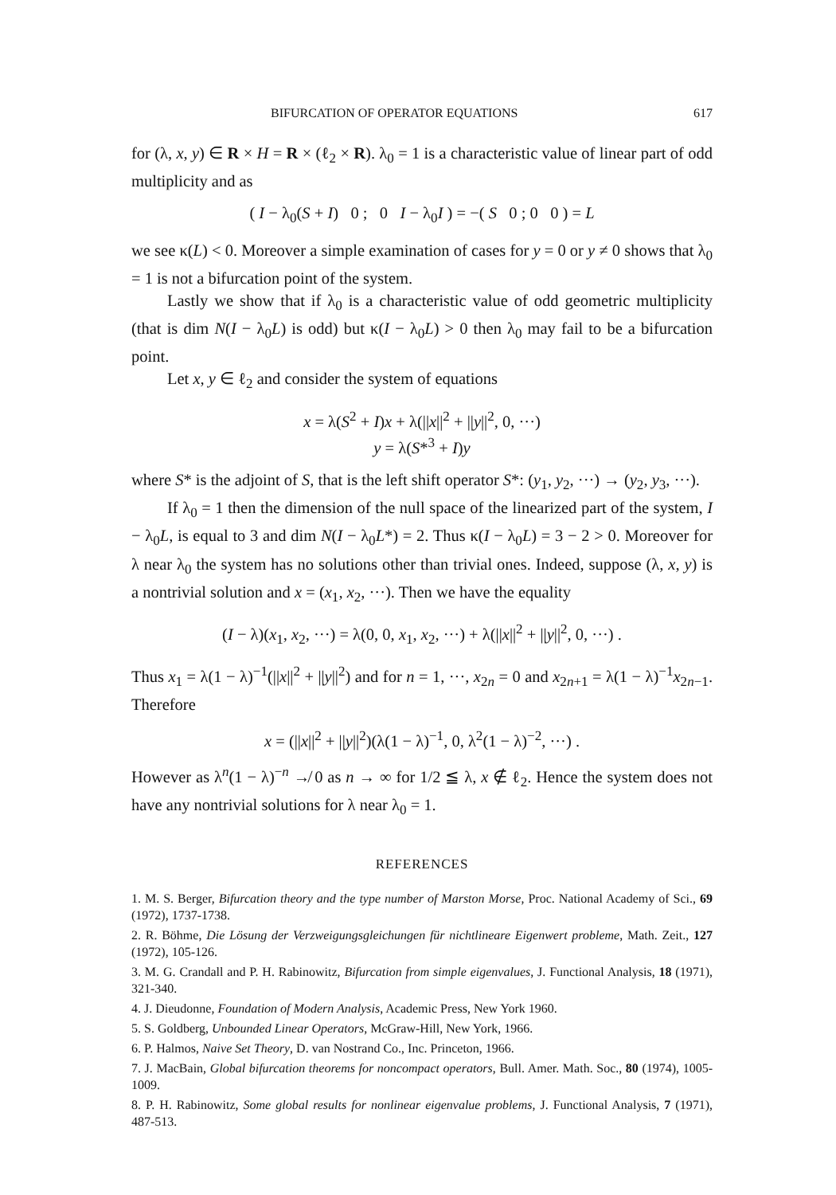BIFURCATION OF OPERATOR EQUATIONS 617
for (λ, x, y) ∈ R × H = R × (ℓ<sub>2</sub> × R). λ<sub>0</sub> = 1 is a characteristic value of linear part of odd multiplicity and as
( I − λ<sub>0</sub>(S + I) 0 ; 0 I − λ<sub>0</sub>I ) = −( S 0 ; 0 0 ) = L
we see κ(L) < 0. Moreover a simple examination of cases for y = 0 or y ≠ 0 shows that λ<sub>0</sub> = 1 is not a bifurcation point of the system.
Lastly we show that if λ<sub>0</sub> is a characteristic value of odd geometric multiplicity (that is dim N(I − λ<sub>0</sub>L) is odd) but κ(I − λ<sub>0</sub>L) > 0 then λ<sub>0</sub> may fail to be a bifurcation point.
Let x, y ∈ ℓ<sub>2</sub> and consider the system of equations
x = λ(S<sup>2</sup> + I)x + λ(||x||<sup>2</sup> + ||y||<sup>2</sup>, 0, ···)
y = λ(S*<sup>3</sup> + I)y
where S* is the adjoint of S, that is the left shift operator S*: (y<sub>1</sub>, y<sub>2</sub>, ···) → (y<sub>2</sub>, y<sub>3</sub>, ···).
If λ<sub>0</sub> = 1 then the dimension of the null space of the linearized part of the system, I − λ<sub>0</sub>L, is equal to 3 and dim N(I − λ<sub>0</sub>L*) = 2. Thus κ(I − λ<sub>0</sub>L) = 3 − 2 > 0. Moreover for λ near λ<sub>0</sub> the system has no solutions other than trivial ones. Indeed, suppose (λ, x, y) is a nontrivial solution and x = (x<sub>1</sub>, x<sub>2</sub>, ···). Then we have the equality
(I − λ)(x<sub>1</sub>, x<sub>2</sub>, ···) = λ(0, 0, x<sub>1</sub>, x<sub>2</sub>, ···) + λ(||x||<sup>2</sup> + ||y||<sup>2</sup>, 0, ···) .
Thus x<sub>1</sub> = λ(1 − λ)<sup>−1</sup>(||x||<sup>2</sup> + ||y||<sup>2</sup>) and for n = 1, ···, x<sub>2n</sub> = 0 and x<sub>2n+1</sub> = λ(1 − λ)<sup>−1</sup>x<sub>2n−1</sub>. Therefore
x = (||x||<sup>2</sup> + ||y||<sup>2</sup>)(λ(1 − λ)<sup>−1</sup>, 0, λ<sup>2</sup>(1 − λ)<sup>−2</sup>, ···) .
However as λ<sup>n</sup>(1 − λ)<sup>−n</sup> ↛ 0 as n → ∞ for 1/2 ≦ λ, x ∉ ℓ<sub>2</sub>. Hence the system does not have any nontrivial solutions for λ near λ<sub>0</sub> = 1.
REFERENCES
1. M. S. Berger, Bifurcation theory and the type number of Marston Morse, Proc. National Academy of Sci., 69 (1972), 1737-1738.
2. R. Böhme, Die Lösung der Verzweigungsgleichungen für nichtlineare Eigenwert probleme, Math. Zeit., 127 (1972), 105-126.
3. M. G. Crandall and P. H. Rabinowitz, Bifurcation from simple eigenvalues, J. Functional Analysis, 18 (1971), 321-340.
4. J. Dieudonne, Foundation of Modern Analysis, Academic Press, New York 1960.
5. S. Goldberg, Unbounded Linear Operators, McGraw-Hill, New York, 1966.
6. P. Halmos, Naive Set Theory, D. van Nostrand Co., Inc. Princeton, 1966.
7. J. MacBain, Global bifurcation theorems for noncompact operators, Bull. Amer. Math. Soc., 80 (1974), 1005-1009.
8. P. H. Rabinowitz, Some global results for nonlinear eigenvalue problems, J. Functional Analysis, 7 (1971), 487-513.